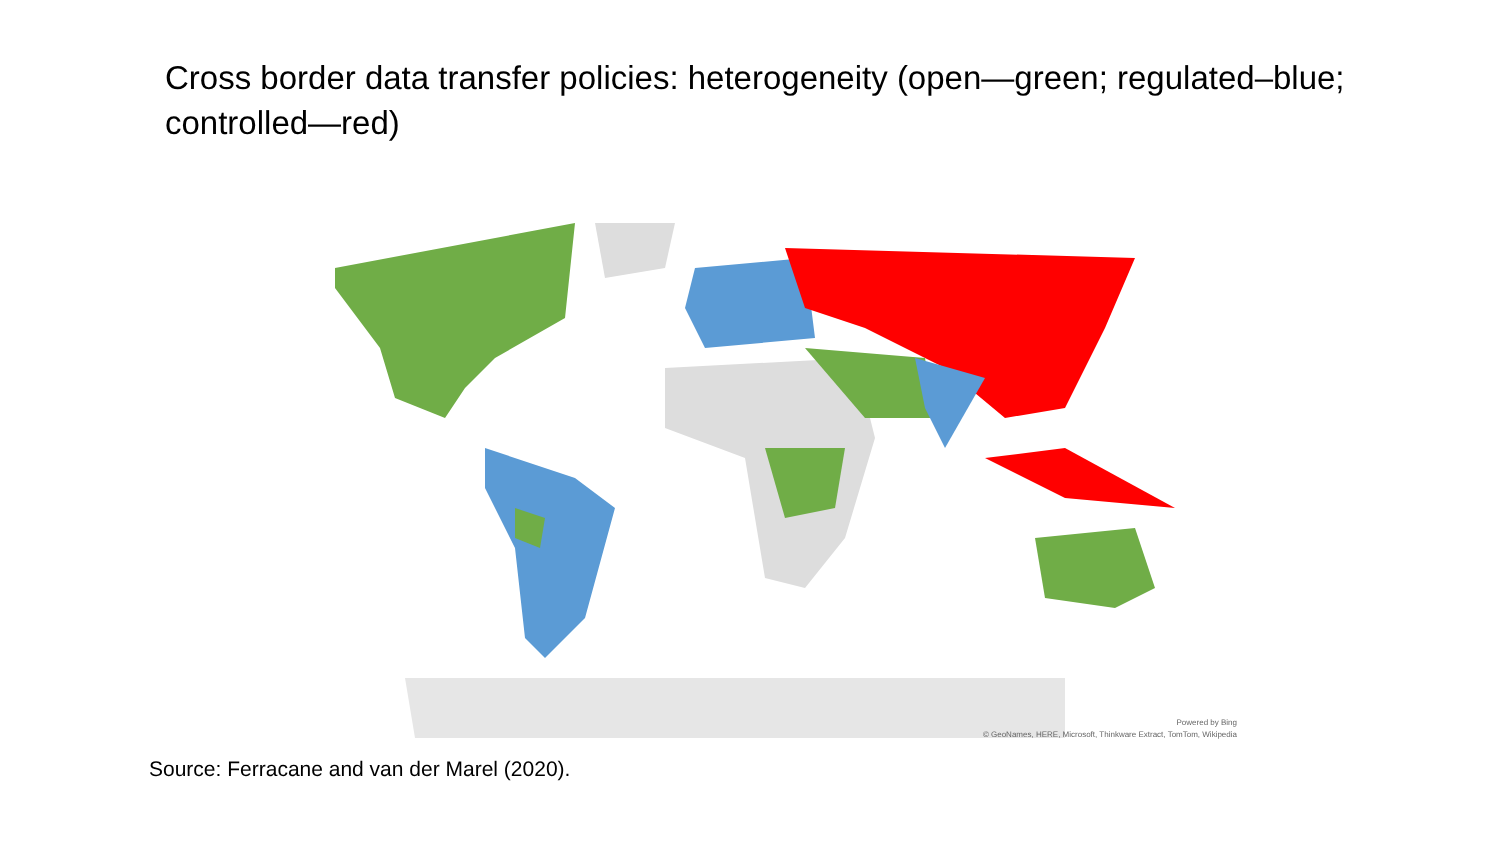Cross border data transfer policies: heterogeneity (open—green; regulated–blue; controlled—red)
Powered by Bing
© GeoNames, HERE, Microsoft, Thinkware Extract, TomTom, Wikipedia
Source: Ferracane and van der Marel (2020).